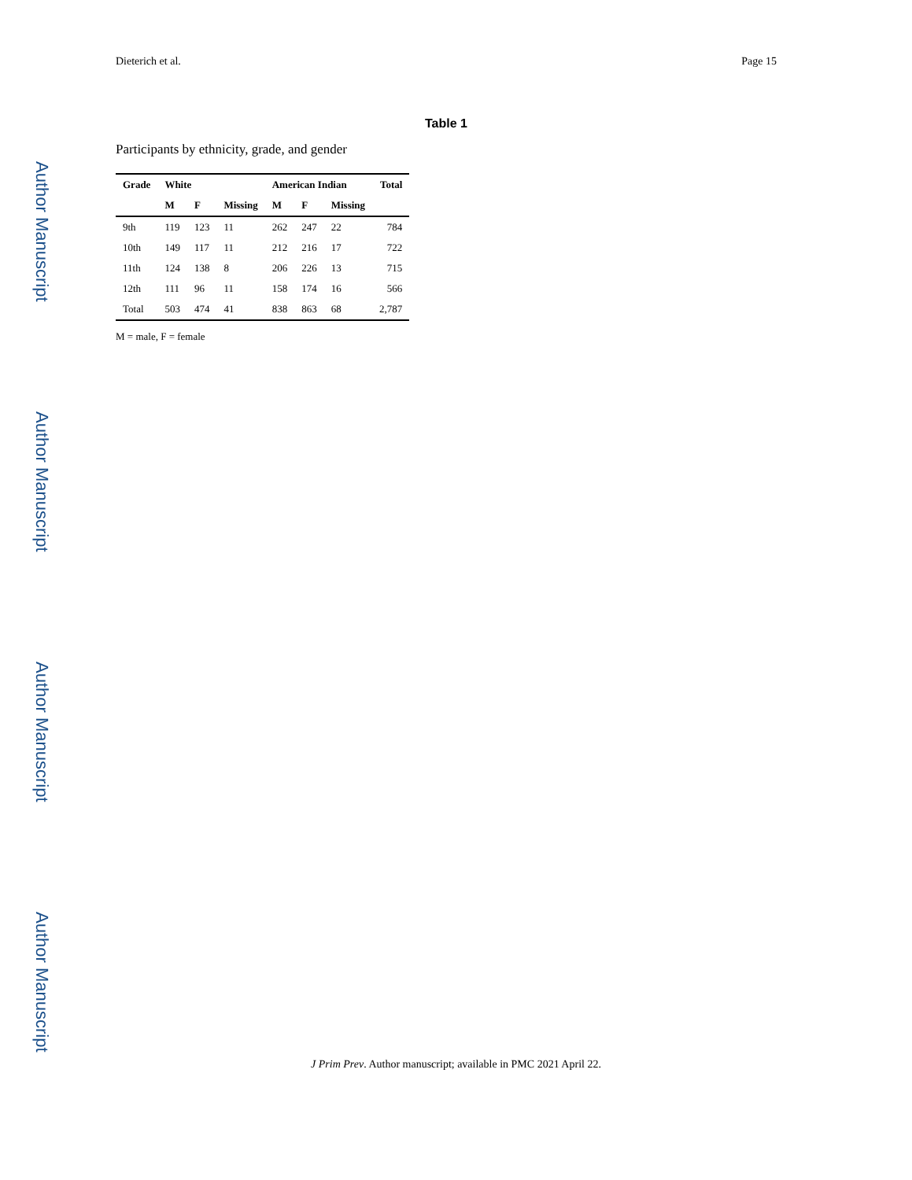Author Manuscript
Author Manuscript
Author Manuscript
Author Manuscript
Dieterich et al. Page 15
Table 1
Participants by ethnicity, grade, and gender
| Grade | White | | | American Indian | | | Total |
| --- | --- | --- | --- | --- | --- | --- | --- |
| | M | F | Missing | M | F | Missing | |
| 9th | 119 | 123 | 11 | 262 | 247 | 22 | 784 |
| 10th | 149 | 117 | 11 | 212 | 216 | 17 | 722 |
| 11th | 124 | 138 | 8 | 206 | 226 | 13 | 715 |
| 12th | 111 | 96 | 11 | 158 | 174 | 16 | 566 |
| Total | 503 | 474 | 41 | 838 | 863 | 68 | 2,787 |
M = male, F = female
J Prim Prev. Author manuscript; available in PMC 2021 April 22.